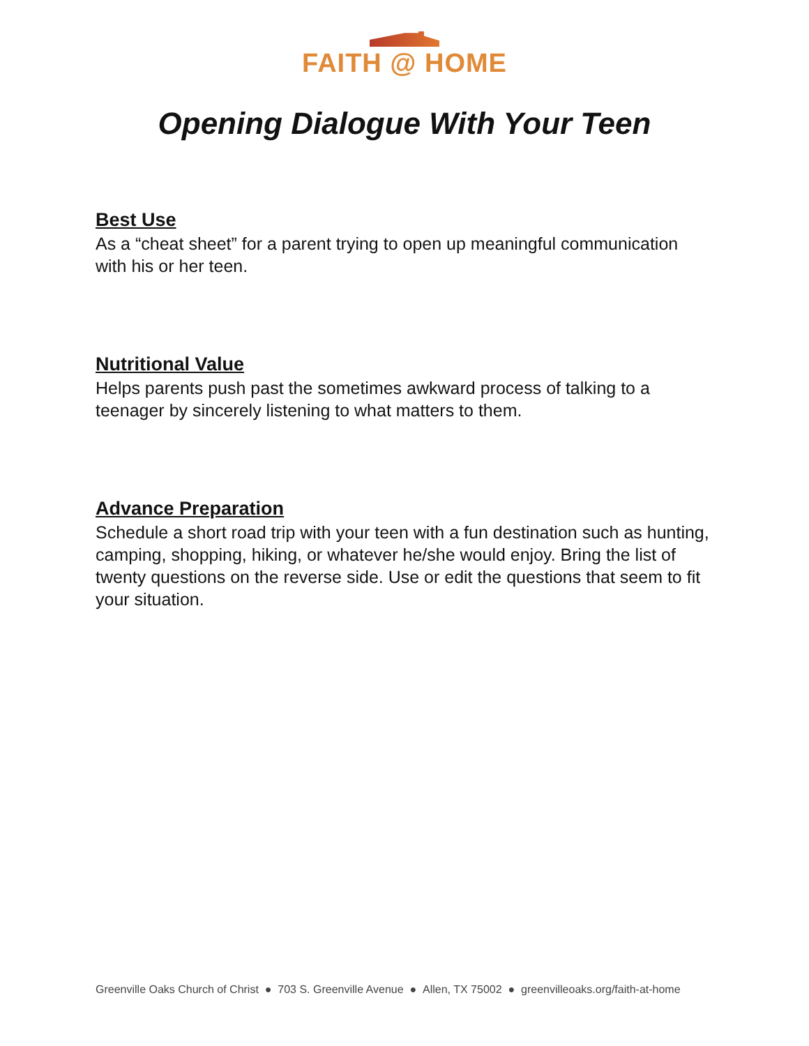FAITH @ HOME
Opening Dialogue With Your Teen
Best Use
As a “cheat sheet” for a parent trying to open up meaningful communication with his or her teen.
Nutritional Value
Helps parents push past the sometimes awkward process of talking to a teenager by sincerely listening to what matters to them.
Advance Preparation
Schedule a short road trip with your teen with a fun destination such as hunting, camping, shopping, hiking, or whatever he/she would enjoy. Bring the list of twenty questions on the reverse side. Use or edit the questions that seem to fit your situation.
Greenville Oaks Church of Christ ● 703 S. Greenville Avenue ● Allen, TX 75002 ● greenvilleoaks.org/faith-at-home